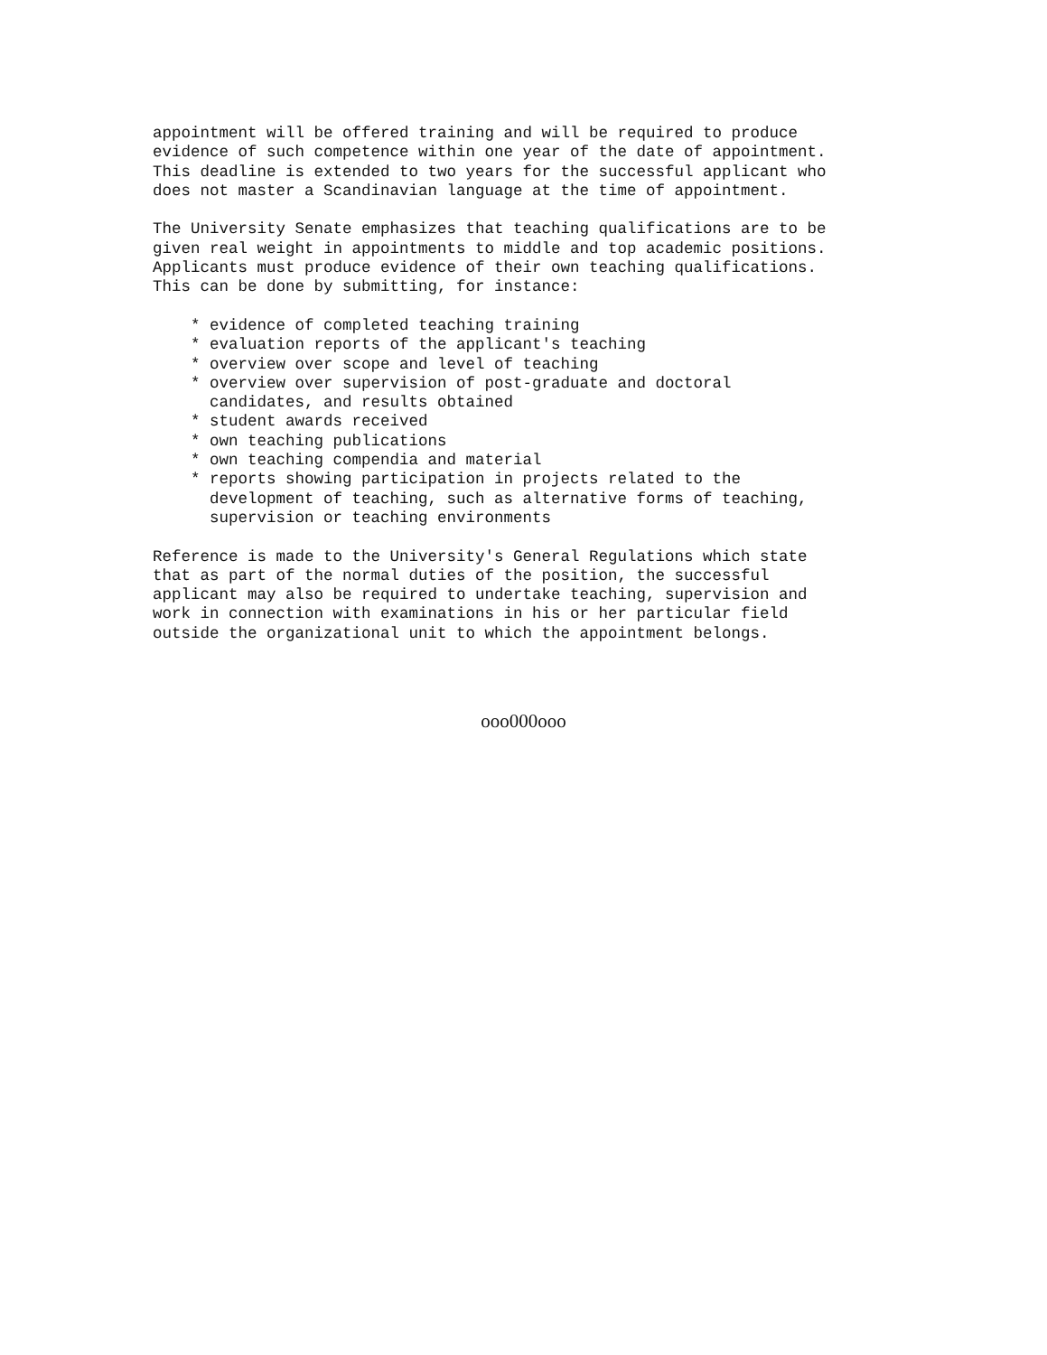appointment will be offered training and will be required to produce
evidence of such competence within one year of the date of appointment.
This deadline is extended to two years for the successful applicant who
does not master a Scandinavian language at the time of appointment.

The University Senate emphasizes that teaching qualifications are to be
given real weight in appointments to middle and top academic positions.
Applicants must produce evidence of their own teaching qualifications.
This can be done by submitting, for instance:

    * evidence of completed teaching training
    * evaluation reports of the applicant's teaching
    * overview over scope and level of teaching
    * overview over supervision of post-graduate and doctoral
      candidates, and results obtained
    * student awards received
    * own teaching publications
    * own teaching compendia and material
    * reports showing participation in projects related to the
      development of teaching, such as alternative forms of teaching,
      supervision or teaching environments

Reference is made to the University's General Regulations which state
that as part of the normal duties of the position, the successful
applicant may also be required to undertake teaching, supervision and
work in connection with examinations in his or her particular field
outside the organizational unit to which the appointment belongs.
ooo000ooo